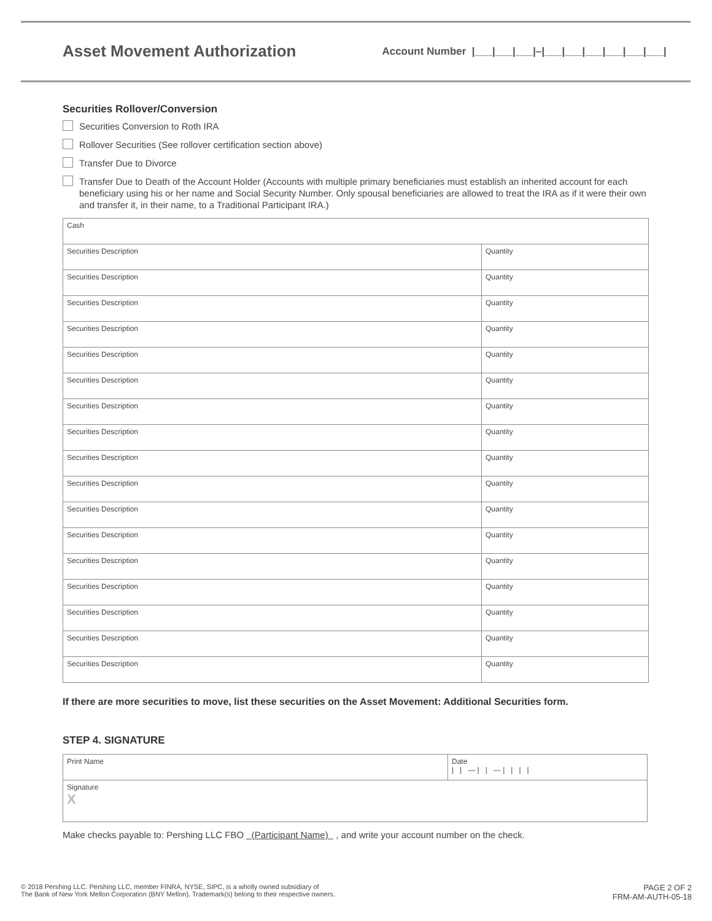Asset Movement Authorization Account Number |___|___|___|–|___|___|___|___|___|___|
Securities Rollover/Conversion
Securities Conversion to Roth IRA
Rollover Securities (See rollover certification section above)
Transfer Due to Divorce
Transfer Due to Death of the Account Holder (Accounts with multiple primary beneficiaries must establish an inherited account for each beneficiary using his or her name and Social Security Number. Only spousal beneficiaries are allowed to treat the IRA as if it were their own and transfer it, in their name, to a Traditional Participant IRA.)
| Cash | |
| Securities Description | Quantity |
| Securities Description | Quantity |
| Securities Description | Quantity |
| Securities Description | Quantity |
| Securities Description | Quantity |
| Securities Description | Quantity |
| Securities Description | Quantity |
| Securities Description | Quantity |
| Securities Description | Quantity |
| Securities Description | Quantity |
| Securities Description | Quantity |
| Securities Description | Quantity |
| Securities Description | Quantity |
| Securities Description | Quantity |
| Securities Description | Quantity |
| Securities Description | Quantity |
| Securities Description | Quantity |
If there are more securities to move, list these securities on the Asset Movement: Additional Securities form.
STEP 4. SIGNATURE
| Print Name | Date / / — / / — / / / / |
| Signature X | |
Make checks payable to: Pershing LLC FBO (Participant Name) , and write your account number on the check.
© 2018 Pershing LLC. Pershing LLC, member FINRA, NYSE, SIPC, is a wholly owned subsidiary of
The Bank of New York Mellon Corporation (BNY Mellon). Trademark(s) belong to their respective owners.
PAGE 2 OF 2
FRM-AM-AUTH-05-18